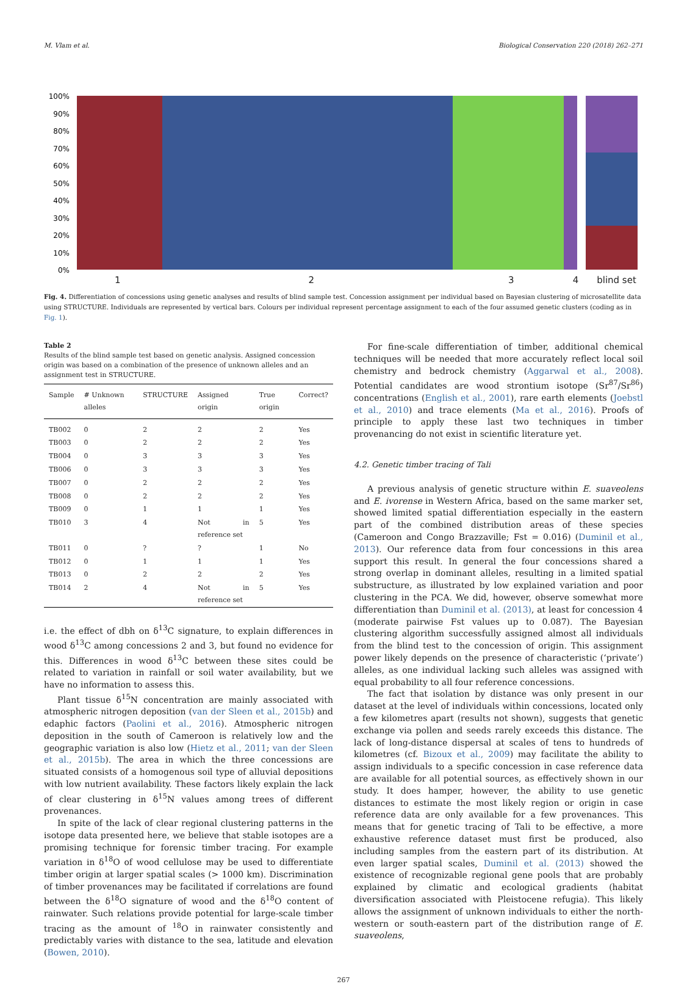M. Vlam et al. Biological Conservation 220 (2018) 262–271
100%
90%
80%
70%
60%
50%
40%
30%
20%
10%
0%
1234 blind set
Fig. 4. Differentiation of concessions using genetic analyses and results of blind sample test. Concession assignment per individual based on Bayesian clustering of microsatellite data using STRUCTURE. Individuals are represented by vertical bars. Colours per individual represent percentage assignment to each of the four assumed genetic clusters (coding as in Fig. 1).
Table 2
Results of the blind sample test based on genetic analysis. Assigned concession origin was based on a combination of the presence of unknown alleles and an assignment test in STRUCTURE.
| Sample | # Unknown alleles | STRUCTURE | Assigned origin | True origin | Correct? |
| --- | --- | --- | --- | --- | --- |
| TB002 | 0 | 2 | 2 | 2 | Yes |
| TB003 | 0 | 2 | 2 | 2 | Yes |
| TB004 | 0 | 3 | 3 | 3 | Yes |
| TB006 | 0 | 3 | 3 | 3 | Yes |
| TB007 | 0 | 2 | 2 | 2 | Yes |
| TB008 | 0 | 2 | 2 | 2 | Yes |
| TB009 | 0 | 1 | 1 | 1 | Yes |
| TB010 | 3 | 4 | Not in reference set | 5 | Yes |
| TB011 | 0 | ? | ? | 1 | No |
| TB012 | 0 | 1 | 1 | 1 | Yes |
| TB013 | 0 | 2 | 2 | 2 | Yes |
| TB014 | 2 | 4 | Not in reference set | 5 | Yes |
i.e. the effect of dbh on δ<sup>13</sup>C signature, to explain differences in wood δ<sup>13</sup>C among concessions 2 and 3, but found no evidence for this. Differences in wood δ<sup>13</sup>C between these sites could be related to variation in rainfall or soil water availability, but we have no information to assess this.
Plant tissue δ<sup>15</sup>N concentration are mainly associated with atmospheric nitrogen deposition (van der Sleen et al., 2015b) and edaphic factors (Paolini et al., 2016). Atmospheric nitrogen deposition in the south of Cameroon is relatively low and the geographic variation is also low (Hietz et al., 2011; van der Sleen et al., 2015b). The area in which the three concessions are situated consists of a homogenous soil type of alluvial depositions with low nutrient availability. These factors likely explain the lack of clear clustering in δ<sup>15</sup>N values among trees of different provenances.
In spite of the lack of clear regional clustering patterns in the isotope data presented here, we believe that stable isotopes are a promising technique for forensic timber tracing. For example variation in δ<sup>18</sup>O of wood cellulose may be used to differentiate timber origin at larger spatial scales (> 1000 km). Discrimination of timber provenances may be facilitated if correlations are found between the δ<sup>18</sup>O signature of wood and the δ<sup>18</sup>O content of rainwater. Such relations provide potential for large-scale timber tracing as the amount of <sup>18</sup>O in rainwater consistently and predictably varies with distance to the sea, latitude and elevation (Bowen, 2010).
For fine-scale differentiation of timber, additional chemical techniques will be needed that more accurately reflect local soil chemistry and bedrock chemistry (Aggarwal et al., 2008). Potential candidates are wood strontium isotope (Sr<sup>87</sup>/Sr<sup>86</sup>) concentrations (English et al., 2001), rare earth elements (Joebstl et al., 2010) and trace elements (Ma et al., 2016). Proofs of principle to apply these last two techniques in timber provenancing do not exist in scientific literature yet.
4.2. Genetic timber tracing of Tali
A previous analysis of genetic structure within E. suaveolens and E. ivorense in Western Africa, based on the same marker set, showed limited spatial differentiation especially in the eastern part of the combined distribution areas of these species (Cameroon and Congo Brazzaville; Fst = 0.016) (Duminil et al., 2013). Our reference data from four concessions in this area support this result. In general the four concessions shared a strong overlap in dominant alleles, resulting in a limited spatial substructure, as illustrated by low explained variation and poor clustering in the PCA. We did, however, observe somewhat more differentiation than Duminil et al. (2013), at least for concession 4 (moderate pairwise Fst values up to 0.087). The Bayesian clustering algorithm successfully assigned almost all individuals from the blind test to the concession of origin. This assignment power likely depends on the presence of characteristic (‘private’) alleles, as one individual lacking such alleles was assigned with equal probability to all four reference concessions.
The fact that isolation by distance was only present in our dataset at the level of individuals within concessions, located only a few kilometres apart (results not shown), suggests that genetic exchange via pollen and seeds rarely exceeds this distance. The lack of long-distance dispersal at scales of tens to hundreds of kilometres (cf. Bizoux et al., 2009) may facilitate the ability to assign individuals to a specific concession in case reference data are available for all potential sources, as effectively shown in our study. It does hamper, however, the ability to use genetic distances to estimate the most likely region or origin in case reference data are only available for a few provenances. This means that for genetic tracing of Tali to be effective, a more exhaustive reference dataset must first be produced, also including samples from the eastern part of its distribution. At even larger spatial scales, Duminil et al. (2013) showed the existence of recognizable regional gene pools that are probably explained by climatic and ecological gradients (habitat diversification associated with Pleistocene refugia). This likely allows the assignment of unknown individuals to either the north-western or south-eastern part of the distribution range of E. suaveolens,
267